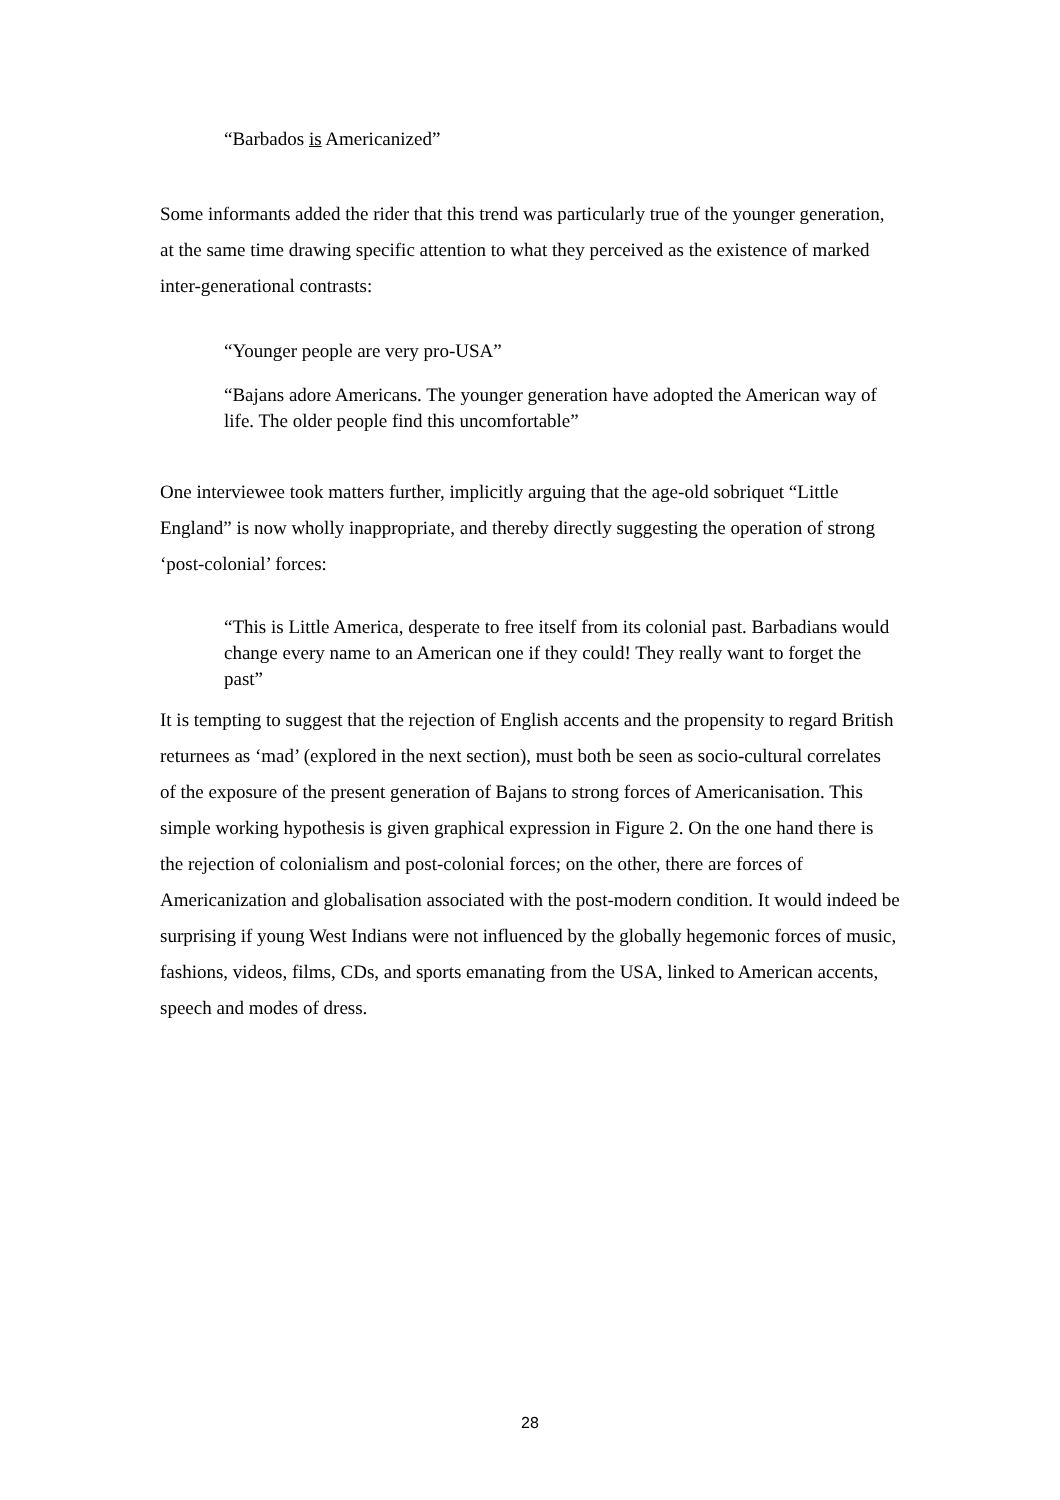“Barbados is Americanized”
Some informants added the rider that this trend was particularly true of the younger generation, at the same time drawing specific attention to what they perceived as the existence of marked inter-generational contrasts:
“Younger people are very pro-USA”
“Bajans adore Americans. The younger generation have adopted the American way of life. The older people find this uncomfortable”
One interviewee took matters further, implicitly arguing that the age-old sobriquet “Little England” is now wholly inappropriate, and thereby directly suggesting the operation of strong ‘post-colonial’ forces:
“This is Little America, desperate to free itself from its colonial past. Barbadians would change every name to an American one if they could! They really want to forget the past”
It is tempting to suggest that the rejection of English accents and the propensity to regard British returnees as ‘mad’ (explored in the next section), must both be seen as socio-cultural correlates of the exposure of the present generation of Bajans to strong forces of Americanisation. This simple working hypothesis is given graphical expression in Figure 2. On the one hand there is the rejection of colonialism and post-colonial forces; on the other, there are forces of Americanization and globalisation associated with the post-modern condition. It would indeed be surprising if young West Indians were not influenced by the globally hegemonic forces of music, fashions, videos, films, CDs, and sports emanating from the USA, linked to American accents, speech and modes of dress.
28